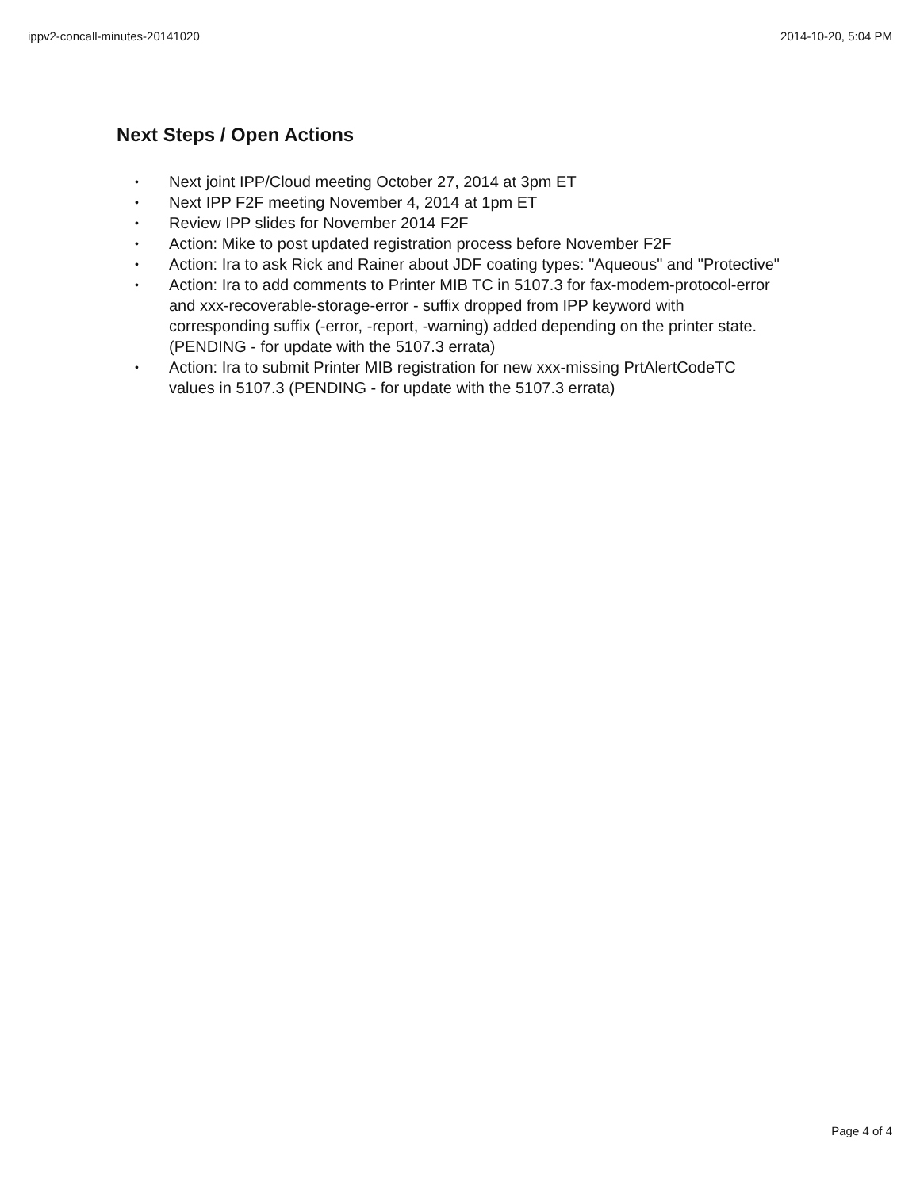ippv2-concall-minutes-20141020 2014-10-20, 5:04 PM
Next Steps / Open Actions
• Next joint IPP/Cloud meeting October 27, 2014 at 3pm ET
• Next IPP F2F meeting November 4, 2014 at 1pm ET
• Review IPP slides for November 2014 F2F
• Action: Mike to post updated registration process before November F2F
• Action: Ira to ask Rick and Rainer about JDF coating types: "Aqueous" and "Protective"
• Action: Ira to add comments to Printer MIB TC in 5107.3 for fax-modem-protocol-error and xxx-recoverable-storage-error - suffix dropped from IPP keyword with corresponding suffix (-error, -report, -warning) added depending on the printer state. (PENDING - for update with the 5107.3 errata)
• Action: Ira to submit Printer MIB registration for new xxx-missing PrtAlertCodeTC values in 5107.3 (PENDING - for update with the 5107.3 errata)
Page 4 of 4